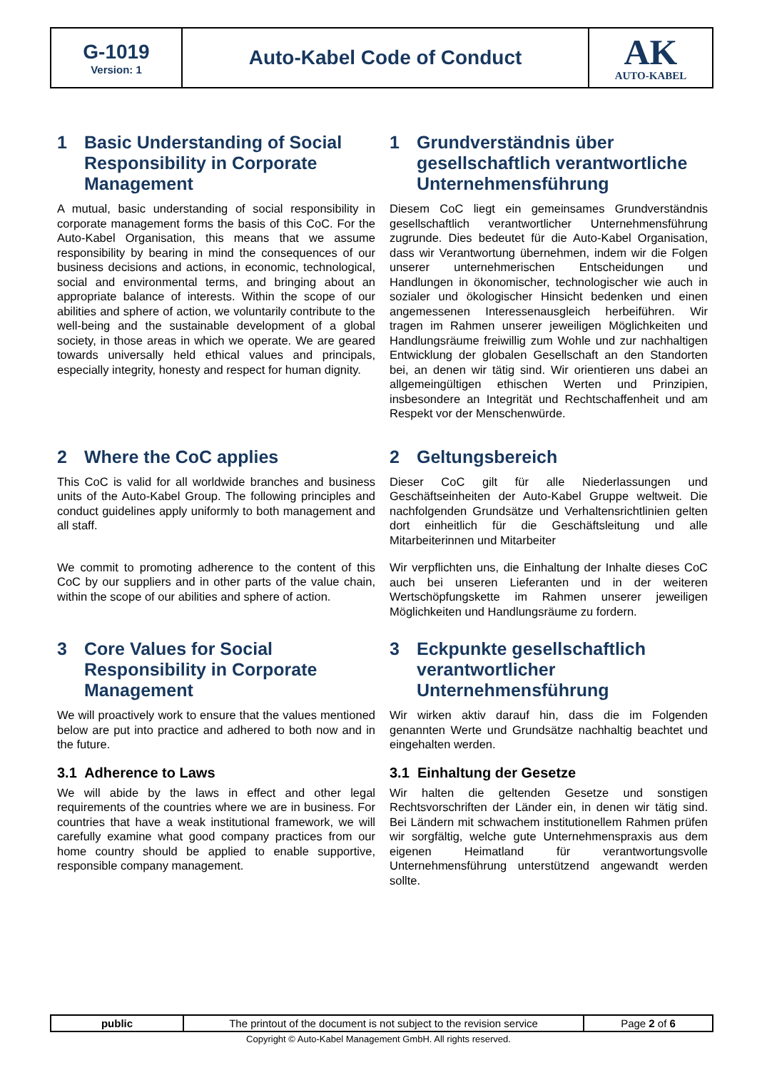| G-1019 Version: 1 | Auto-Kabel Code of Conduct | AK AUTO-KABEL |
1 Basic Understanding of Social Responsibility in Corporate Management
A mutual, basic understanding of social responsibility in corporate management forms the basis of this CoC. For the Auto-Kabel Organisation, this means that we assume responsibility by bearing in mind the consequences of our business decisions and actions, in economic, technological, social and environmental terms, and bringing about an appropriate balance of interests. Within the scope of our abilities and sphere of action, we voluntarily contribute to the well-being and the sustainable development of a global society, in those areas in which we operate. We are geared towards universally held ethical values and principals, especially integrity, honesty and respect for human dignity.
1 Grundverständnis über gesellschaftlich verantwortliche Unternehmensführung
Diesem CoC liegt ein gemeinsames Grundverständnis gesellschaftlich verantwortlicher Unternehmensführung zugrunde. Dies bedeutet für die Auto-Kabel Organisation, dass wir Verantwortung übernehmen, indem wir die Folgen unserer unternehmerischen Entscheidungen und Handlungen in ökonomischer, technologischer wie auch in sozialer und ökologischer Hinsicht bedenken und einen angemessenen Interessenausgleich herbeiführen. Wir tragen im Rahmen unserer jeweiligen Möglichkeiten und Handlungsräume freiwillig zum Wohle und zur nachhaltigen Entwicklung der globalen Gesellschaft an den Standorten bei, an denen wir tätig sind. Wir orientieren uns dabei an allgemeingültigen ethischen Werten und Prinzipien, insbesondere an Integrität und Rechtschaffenheit und am Respekt vor der Menschenwürde.
2 Where the CoC applies
This CoC is valid for all worldwide branches and business units of the Auto-Kabel Group. The following principles and conduct guidelines apply uniformly to both management and all staff.
We commit to promoting adherence to the content of this CoC by our suppliers and in other parts of the value chain, within the scope of our abilities and sphere of action.
2 Geltungsbereich
Dieser CoC gilt für alle Niederlassungen und Geschäftseinheiten der Auto-Kabel Gruppe weltweit. Die nachfolgenden Grundsätze und Verhaltensrichtlinien gelten dort einheitlich für die Geschäftsleitung und alle Mitarbeiterinnen und Mitarbeiter
Wir verpflichten uns, die Einhaltung der Inhalte dieses CoC auch bei unseren Lieferanten und in der weiteren Wertschöpfungskette im Rahmen unserer jeweiligen Möglichkeiten und Handlungsräume zu fordern.
3 Core Values for Social Responsibility in Corporate Management
We will proactively work to ensure that the values mentioned below are put into practice and adhered to both now and in the future.
3.1 Adherence to Laws
We will abide by the laws in effect and other legal requirements of the countries where we are in business. For countries that have a weak institutional framework, we will carefully examine what good company practices from our home country should be applied to enable supportive, responsible company management.
3 Eckpunkte gesellschaftlich verantwortlicher Unternehmensführung
Wir wirken aktiv darauf hin, dass die im Folgenden genannten Werte und Grundsätze nachhaltig beachtet und eingehalten werden.
3.1 Einhaltung der Gesetze
Wir halten die geltenden Gesetze und sonstigen Rechtsvorschriften der Länder ein, in denen wir tätig sind. Bei Ländern mit schwachem institutionellem Rahmen prüfen wir sorgfältig, welche gute Unternehmenspraxis aus dem eigenen Heimatland für verantwortungsvolle Unternehmensführung unterstützend angewandt werden sollte.
| public | The printout of the document is not subject to the revision service | Page 2 of 6 |
Copyright © Auto-Kabel Management GmbH. All rights reserved.